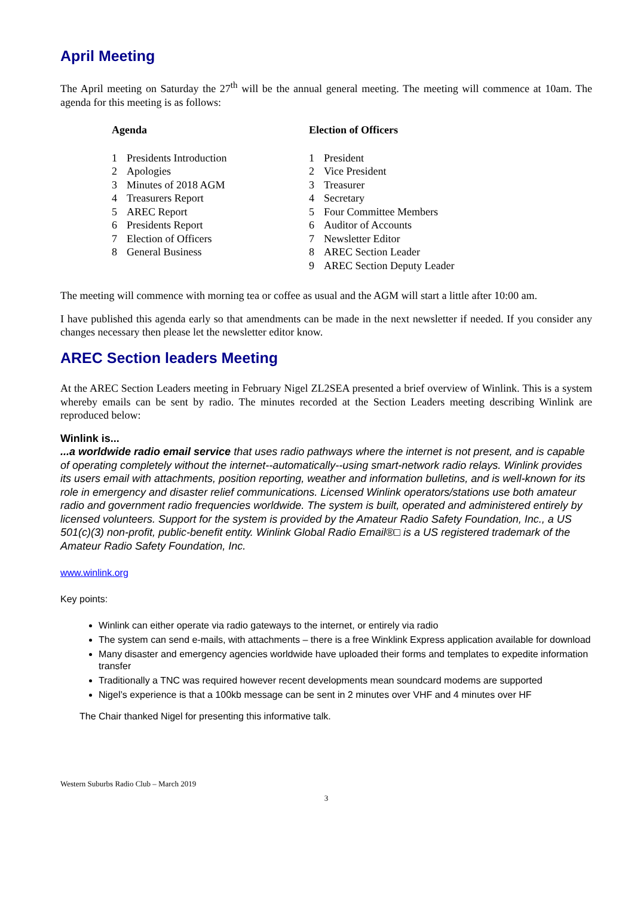April Meeting
The April meeting on Saturday the 27<sup>th</sup> will be the annual general meeting. The meeting will commence at 10am. The agenda for this meeting is as follows:
Agenda
1 Presidents Introduction
2 Apologies
3 Minutes of 2018 AGM
4 Treasurers Report
5 AREC Report
6 Presidents Report
7 Election of Officers
8 General Business
Election of Officers
1 President
2 Vice President
3 Treasurer
4 Secretary
5 Four Committee Members
6 Auditor of Accounts
7 Newsletter Editor
8 AREC Section Leader
9 AREC Section Deputy Leader
The meeting will commence with morning tea or coffee as usual and the AGM will start a little after 10:00 am.
I have published this agenda early so that amendments can be made in the next newsletter if needed. If you consider any changes necessary then please let the newsletter editor know.
AREC Section leaders Meeting
At the AREC Section Leaders meeting in February Nigel ZL2SEA presented a brief overview of Winlink. This is a system whereby emails can be sent by radio. The minutes recorded at the Section Leaders meeting describing Winlink are reproduced below:
Winlink is...
...a worldwide radio email service that uses radio pathways where the internet is not present, and is capable of operating completely without the internet--automatically--using smart-network radio relays. Winlink provides its users email with attachments, position reporting, weather and information bulletins, and is well-known for its role in emergency and disaster relief communications. Licensed Winlink operators/stations use both amateur radio and government radio frequencies worldwide. The system is built, operated and administered entirely by licensed volunteers. Support for the system is provided by the Amateur Radio Safety Foundation, Inc., a US 501(c)(3) non-profit, public-benefit entity. Winlink Global Radio Email®□ is a US registered trademark of the Amateur Radio Safety Foundation, Inc.
www.winlink.org
Key points:
Winlink can either operate via radio gateways to the internet, or entirely via radio
The system can send e-mails, with attachments – there is a free Winklink Express application available for download
Many disaster and emergency agencies worldwide have uploaded their forms and templates to expedite information transfer
Traditionally a TNC was required however recent developments mean soundcard modems are supported
Nigel’s experience is that a 100kb message can be sent in 2 minutes over VHF and 4 minutes over HF
The Chair thanked Nigel for presenting this informative talk.
Western Suburbs Radio Club – March 2019
3